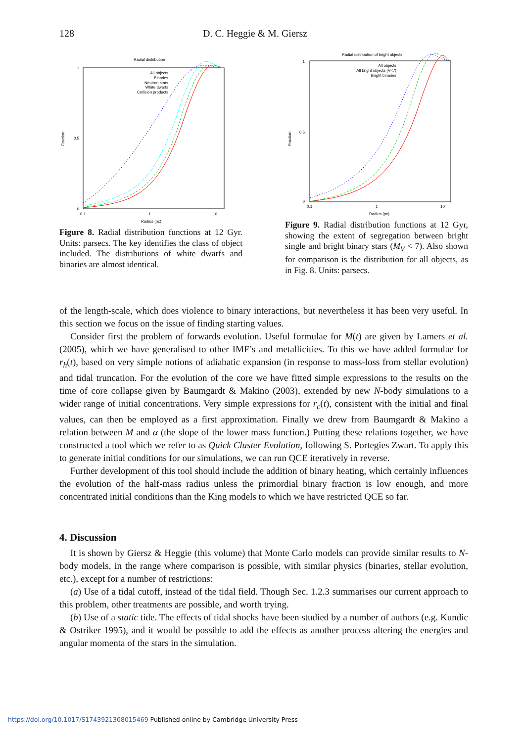128 D. C. Heggie & M. Giersz
Radial distribution
1
0
0.5
0.1
1
10
Radius (pc)
Fraction
All objects
Binaries
Neutron stars
White dwarfs
Collision products
Figure 8. Radial distribution functions at 12 Gyr. Units: parsecs. The key identifies the class of object included. The distributions of white dwarfs and binaries are almost identical.
Radial distribution of bright objects
1
0
0.5
0.1
1
10
Radius (pc)
Fraction
All objects
All bright objects (V<7)
Bright binaries
Figure 9. Radial distribution functions at 12 Gyr, showing the extent of segregation between bright single and bright binary stars (M<sub>V</sub> < 7). Also shown for comparison is the distribution for all objects, as in Fig. 8. Units: parsecs.
of the length-scale, which does violence to binary interactions, but nevertheless it has been very useful. In this section we focus on the issue of finding starting values.
Consider first the problem of forwards evolution. Useful formulae for M(t) are given by Lamers et al. (2005), which we have generalised to other IMF’s and metallicities. To this we have added formulae for r<sub>h</sub>(t), based on very simple notions of adiabatic expansion (in response to mass-loss from stellar evolution) and tidal truncation. For the evolution of the core we have fitted simple expressions to the results on the time of core collapse given by Baumgardt & Makino (2003), extended by new N-body simulations to a wider range of initial concentrations. Very simple expressions for r<sub>c</sub>(t), consistent with the initial and final values, can then be employed as a first approximation. Finally we drew from Baumgardt & Makino a relation between M and α (the slope of the lower mass function.) Putting these relations together, we have constructed a tool which we refer to as Quick Cluster Evolution, following S. Portegies Zwart. To apply this to generate initial conditions for our simulations, we can run QCE iteratively in reverse.
Further development of this tool should include the addition of binary heating, which certainly influences the evolution of the half-mass radius unless the primordial binary fraction is low enough, and more concentrated initial conditions than the King models to which we have restricted QCE so far.
4. Discussion
It is shown by Giersz & Heggie (this volume) that Monte Carlo models can provide similar results to N-body models, in the range where comparison is possible, with similar physics (binaries, stellar evolution, etc.), except for a number of restrictions:
(a) Use of a tidal cutoff, instead of the tidal field. Though Sec. 1.2.3 summarises our current approach to this problem, other treatments are possible, and worth trying.
(b) Use of a static tide. The effects of tidal shocks have been studied by a number of authors (e.g. Kundic & Ostriker 1995), and it would be possible to add the effects as another process altering the energies and angular momenta of the stars in the simulation.
https://doi.org/10.1017/S1743921308015469 Published online by Cambridge University Press